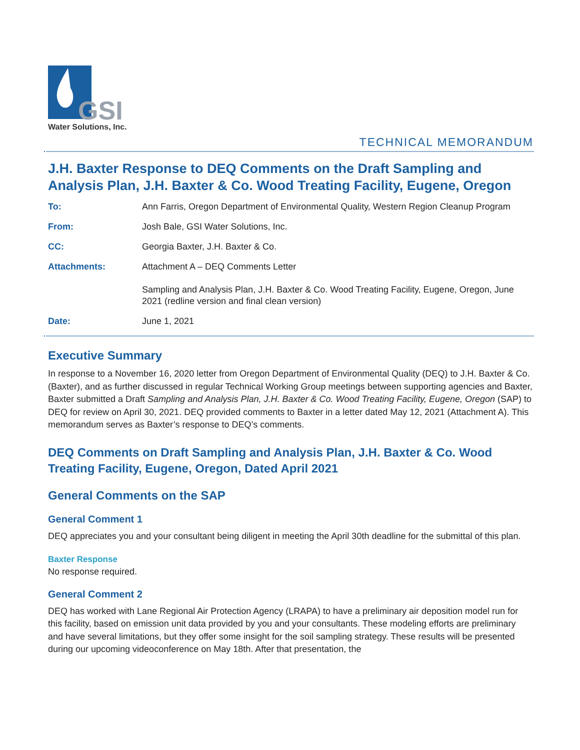GSI
Water Solutions, Inc.
TECHNICAL MEMORANDUM
J.H. Baxter Response to DEQ Comments on the Draft Sampling and Analysis Plan, J.H. Baxter & Co. Wood Treating Facility, Eugene, Oregon
| To: | Ann Farris, Oregon Department of Environmental Quality, Western Region Cleanup Program |
| From: | Josh Bale, GSI Water Solutions, Inc. |
| CC: | Georgia Baxter, J.H. Baxter & Co. |
| Attachments: | Attachment A – DEQ Comments Letter Sampling and Analysis Plan, J.H. Baxter & Co. Wood Treating Facility, Eugene, Oregon, June 2021 (redline version and final clean version) |
| Date: | June 1, 2021 |
Executive Summary
In response to a November 16, 2020 letter from Oregon Department of Environmental Quality (DEQ) to J.H. Baxter & Co. (Baxter), and as further discussed in regular Technical Working Group meetings between supporting agencies and Baxter, Baxter submitted a Draft Sampling and Analysis Plan, J.H. Baxter & Co. Wood Treating Facility, Eugene, Oregon (SAP) to DEQ for review on April 30, 2021. DEQ provided comments to Baxter in a letter dated May 12, 2021 (Attachment A). This memorandum serves as Baxter’s response to DEQ’s comments.
DEQ Comments on Draft Sampling and Analysis Plan, J.H. Baxter & Co. Wood Treating Facility, Eugene, Oregon, Dated April 2021
General Comments on the SAP
General Comment 1
DEQ appreciates you and your consultant being diligent in meeting the April 30th deadline for the submittal of this plan.
Baxter Response
No response required.
General Comment 2
DEQ has worked with Lane Regional Air Protection Agency (LRAPA) to have a preliminary air deposition model run for this facility, based on emission unit data provided by you and your consultants. These modeling efforts are preliminary and have several limitations, but they offer some insight for the soil sampling strategy. These results will be presented during our upcoming videoconference on May 18th. After that presentation, the